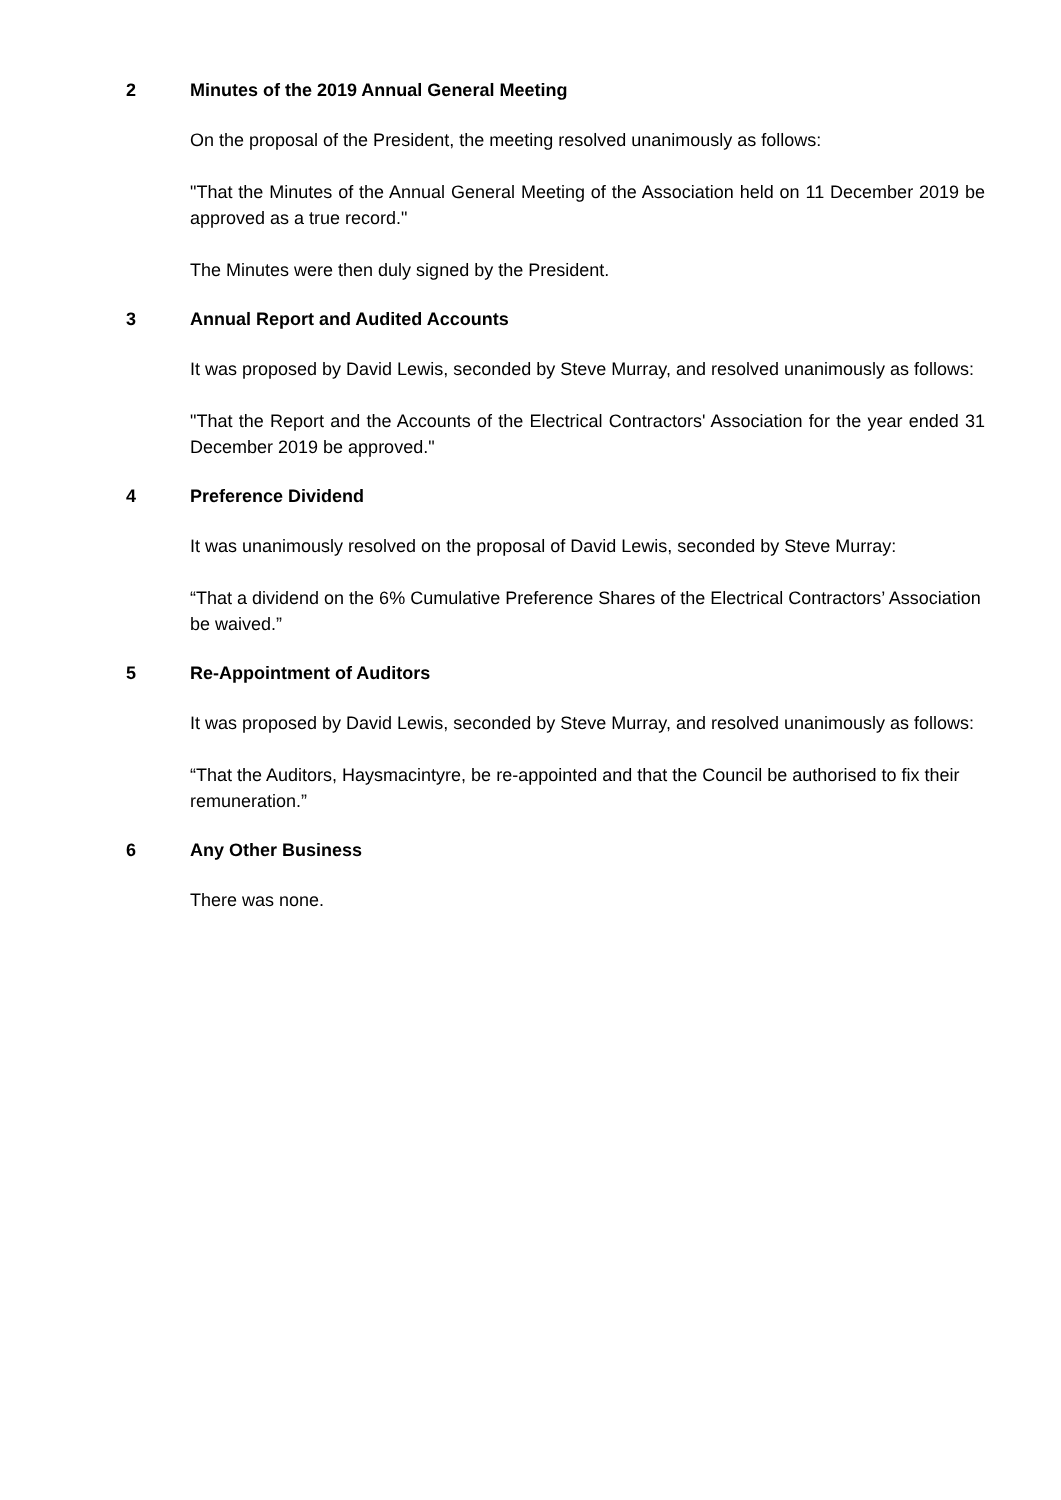2 Minutes of the 2019 Annual General Meeting
On the proposal of the President, the meeting resolved unanimously as follows:
"That the Minutes of the Annual General Meeting of the Association held on 11 December 2019 be approved as a true record."
The Minutes were then duly signed by the President.
3 Annual Report and Audited Accounts
It was proposed by David Lewis, seconded by Steve Murray, and resolved unanimously as follows:
"That the Report and the Accounts of the Electrical Contractors' Association for the year ended 31 December 2019 be approved."
4 Preference Dividend
It was unanimously resolved on the proposal of David Lewis, seconded by Steve Murray:
“That a dividend on the 6% Cumulative Preference Shares of the Electrical Contractors’ Association be waived.”
5 Re-Appointment of Auditors
It was proposed by David Lewis, seconded by Steve Murray, and resolved unanimously as follows:
“That the Auditors, Haysmacintyre, be re-appointed and that the Council be authorised to fix their remuneration.”
6 Any Other Business
There was none.